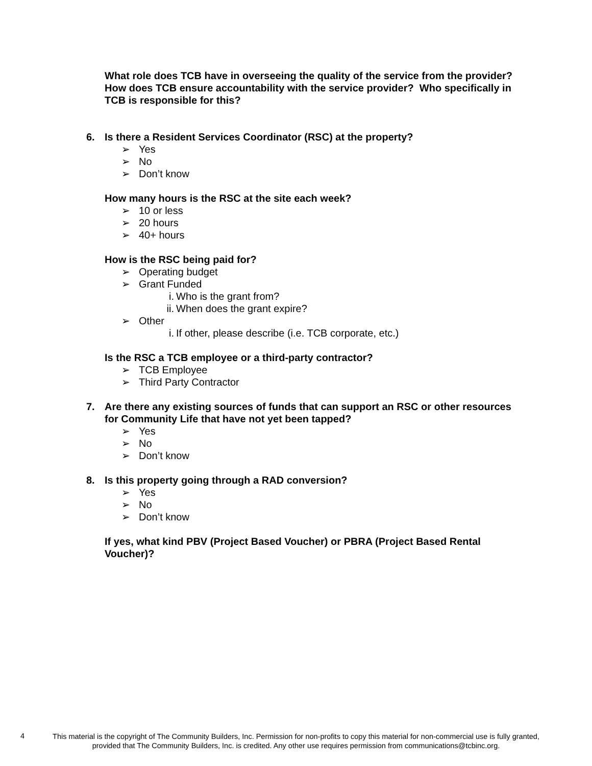What role does TCB have in overseeing the quality of the service from the provider? How does TCB ensure accountability with the service provider? Who specifically in TCB is responsible for this?
6. Is there a Resident Services Coordinator (RSC) at the property?
➢ Yes
➢ No
➢ Don’t know
How many hours is the RSC at the site each week?
➢ 10 or less
➢ 20 hours
➢ 40+ hours
How is the RSC being paid for?
➢ Operating budget
➢ Grant Funded
i. Who is the grant from?
ii. When does the grant expire?
➢ Other
i. If other, please describe (i.e. TCB corporate, etc.)
Is the RSC a TCB employee or a third-party contractor?
➢ TCB Employee
➢ Third Party Contractor
7. Are there any existing sources of funds that can support an RSC or other resources for Community Life that have not yet been tapped?
➢ Yes
➢ No
➢ Don’t know
8. Is this property going through a RAD conversion?
➢ Yes
➢ No
➢ Don’t know
If yes, what kind PBV (Project Based Voucher) or PBRA (Project Based Rental Voucher)?
4
This material is the copyright of The Community Builders, Inc. Permission for non-profits to copy this material for non-commercial use is fully granted,
provided that The Community Builders, Inc. is credited. Any other use requires permission from communications@tcbinc.org.